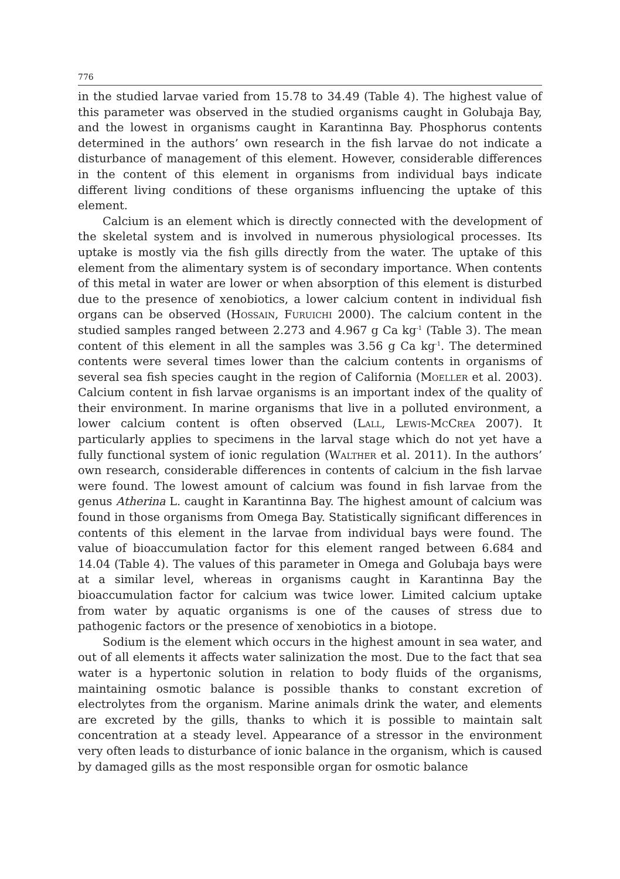776
in the studied larvae varied from 15.78 to 34.49 (Table 4). The highest value of this parameter was observed in the studied organisms caught in Golubaja Bay, and the lowest in organisms caught in Karantinna Bay. Phosphorus contents determined in the authors’ own research in the fish larvae do not indicate a disturbance of management of this element. However, considerable differences in the content of this element in organisms from individual bays indicate different living conditions of these organisms influencing the uptake of this element.
Calcium is an element which is directly connected with the development of the skeletal system and is involved in numerous physiological processes. Its uptake is mostly via the fish gills directly from the water. The uptake of this element from the alimentary system is of secondary importance. When contents of this metal in water are lower or when absorption of this element is disturbed due to the presence of xenobiotics, a lower calcium content in individual fish organs can be observed (Hossain, Furuichi 2000). The calcium content in the studied samples ranged between 2.273 and 4.967 g Ca kg<sup>-1</sup> (Table 3). The mean content of this element in all the samples was 3.56 g Ca kg<sup>-1</sup>. The determined contents were several times lower than the calcium contents in organisms of several sea fish species caught in the region of California (Moeller et al. 2003). Calcium content in fish larvae organisms is an important index of the quality of their environment. In marine organisms that live in a polluted environment, a lower calcium content is often observed (Lall, Lewis-McCrea 2007). It particularly applies to specimens in the larval stage which do not yet have a fully functional system of ionic regulation (Walther et al. 2011). In the authors’ own research, considerable differences in contents of calcium in the fish larvae were found. The lowest amount of calcium was found in fish larvae from the genus Atherina L. caught in Karantinna Bay. The highest amount of calcium was found in those organisms from Omega Bay. Statistically significant differences in contents of this element in the larvae from individual bays were found. The value of bioaccumulation factor for this element ranged between 6.684 and 14.04 (Table 4). The values of this parameter in Omega and Golubaja bays were at a similar level, whereas in organisms caught in Karantinna Bay the bioaccumulation factor for calcium was twice lower. Limited calcium uptake from water by aquatic organisms is one of the causes of stress due to pathogenic factors or the presence of xenobiotics in a biotope.
Sodium is the element which occurs in the highest amount in sea water, and out of all elements it affects water salinization the most. Due to the fact that sea water is a hypertonic solution in relation to body fluids of the organisms, maintaining osmotic balance is possible thanks to constant excretion of electrolytes from the organism. Marine animals drink the water, and elements are excreted by the gills, thanks to which it is possible to maintain salt concentration at a steady level. Appearance of a stressor in the environment very often leads to disturbance of ionic balance in the organism, which is caused by damaged gills as the most responsible organ for osmotic balance